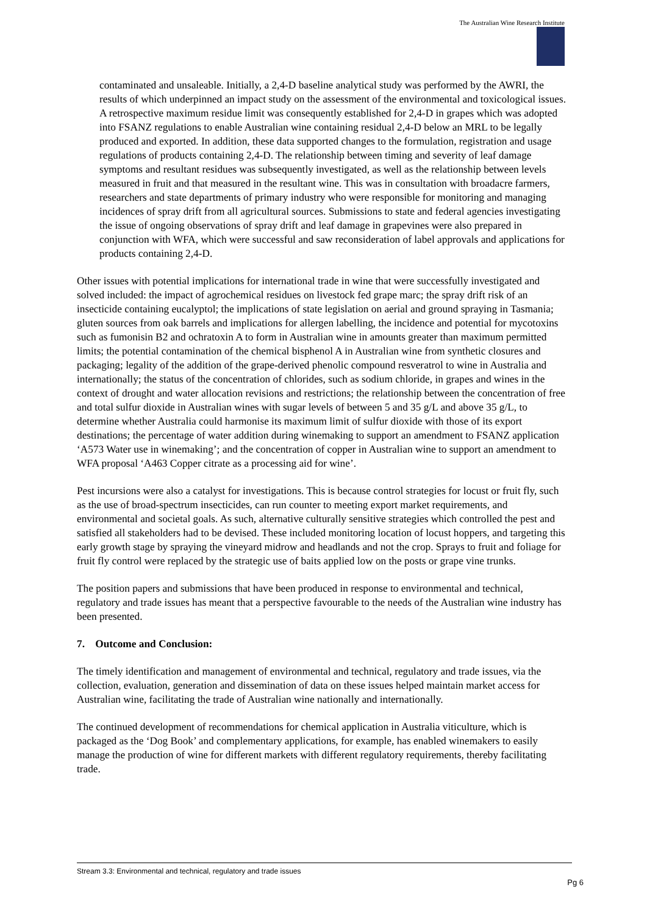The Australian Wine Research Institute
contaminated and unsaleable. Initially, a 2,4-D baseline analytical study was performed by the AWRI, the results of which underpinned an impact study on the assessment of the environmental and toxicological issues. A retrospective maximum residue limit was consequently established for 2,4-D in grapes which was adopted into FSANZ regulations to enable Australian wine containing residual 2,4-D below an MRL to be legally produced and exported. In addition, these data supported changes to the formulation, registration and usage regulations of products containing 2,4-D. The relationship between timing and severity of leaf damage symptoms and resultant residues was subsequently investigated, as well as the relationship between levels measured in fruit and that measured in the resultant wine. This was in consultation with broadacre farmers, researchers and state departments of primary industry who were responsible for monitoring and managing incidences of spray drift from all agricultural sources. Submissions to state and federal agencies investigating the issue of ongoing observations of spray drift and leaf damage in grapevines were also prepared in conjunction with WFA, which were successful and saw reconsideration of label approvals and applications for products containing 2,4-D.
Other issues with potential implications for international trade in wine that were successfully investigated and solved included: the impact of agrochemical residues on livestock fed grape marc; the spray drift risk of an insecticide containing eucalyptol; the implications of state legislation on aerial and ground spraying in Tasmania; gluten sources from oak barrels and implications for allergen labelling, the incidence and potential for mycotoxins such as fumonisin B2 and ochratoxin A to form in Australian wine in amounts greater than maximum permitted limits; the potential contamination of the chemical bisphenol A in Australian wine from synthetic closures and packaging; legality of the addition of the grape-derived phenolic compound resveratrol to wine in Australia and internationally; the status of the concentration of chlorides, such as sodium chloride, in grapes and wines in the context of drought and water allocation revisions and restrictions; the relationship between the concentration of free and total sulfur dioxide in Australian wines with sugar levels of between 5 and 35 g/L and above 35 g/L, to determine whether Australia could harmonise its maximum limit of sulfur dioxide with those of its export destinations; the percentage of water addition during winemaking to support an amendment to FSANZ application ‘A573 Water use in winemaking’; and the concentration of copper in Australian wine to support an amendment to WFA proposal ‘A463 Copper citrate as a processing aid for wine’.
Pest incursions were also a catalyst for investigations. This is because control strategies for locust or fruit fly, such as the use of broad-spectrum insecticides, can run counter to meeting export market requirements, and environmental and societal goals. As such, alternative culturally sensitive strategies which controlled the pest and satisfied all stakeholders had to be devised. These included monitoring location of locust hoppers, and targeting this early growth stage by spraying the vineyard midrow and headlands and not the crop. Sprays to fruit and foliage for fruit fly control were replaced by the strategic use of baits applied low on the posts or grape vine trunks.
The position papers and submissions that have been produced in response to environmental and technical, regulatory and trade issues has meant that a perspective favourable to the needs of the Australian wine industry has been presented.
7. Outcome and Conclusion:
The timely identification and management of environmental and technical, regulatory and trade issues, via the collection, evaluation, generation and dissemination of data on these issues helped maintain market access for Australian wine, facilitating the trade of Australian wine nationally and internationally.
The continued development of recommendations for chemical application in Australia viticulture, which is packaged as the ‘Dog Book’ and complementary applications, for example, has enabled winemakers to easily manage the production of wine for different markets with different regulatory requirements, thereby facilitating trade.
Stream 3.3: Environmental and technical, regulatory and trade issues
Pg 6